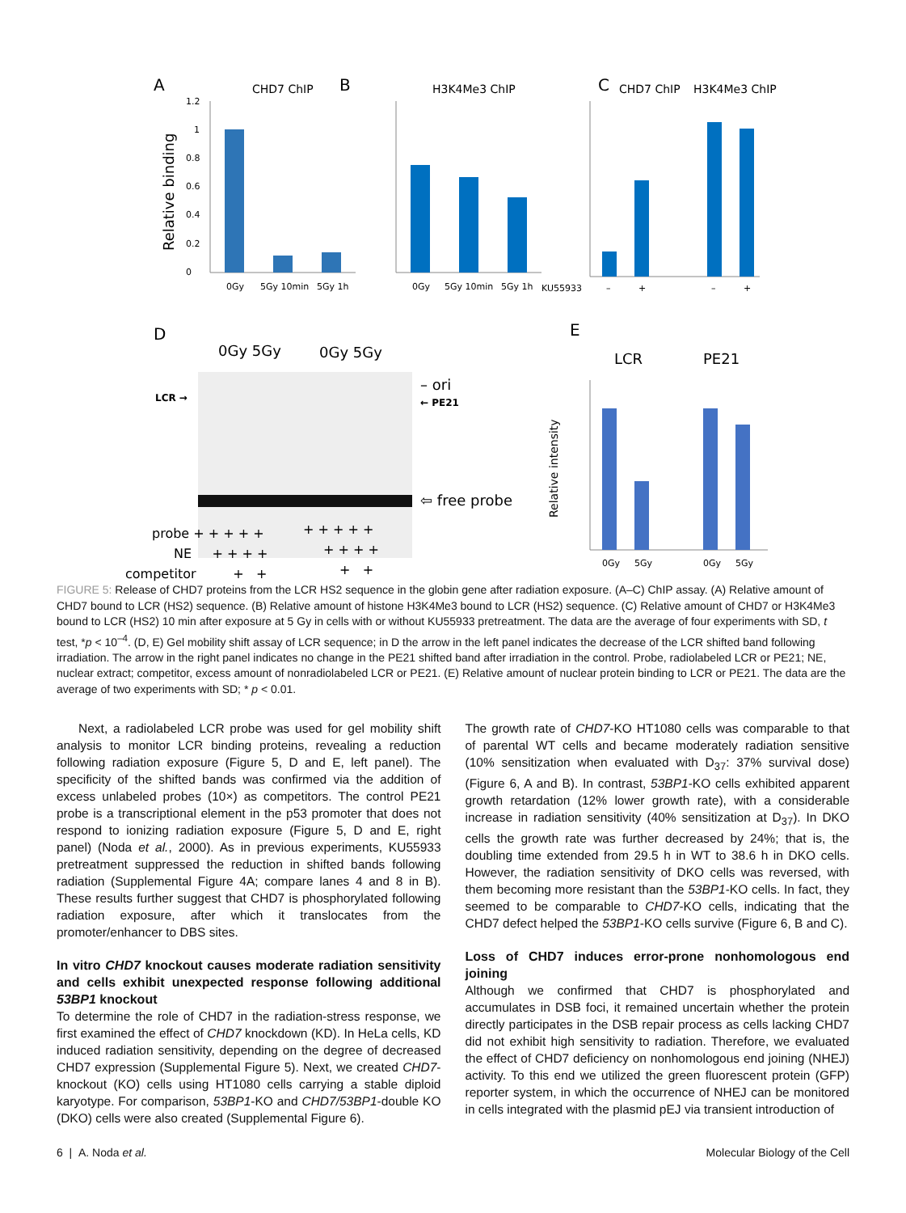A
CHD7 ChIP
Relative binding
0
0.2
0.4
0.6
0.8
1
1.2
0Gy
5Gy 10min
5Gy 1h
B
H3K4Me3 ChIP
0Gy
5Gy 10min
5Gy 1h
C
CHD7 ChIP
H3K4Me3 ChIP
KU55933
–
+
–
+
D
0Gy 5Gy
0Gy 5Gy
LCR →
– ori
← PE21
⇦ free probe
probe + + + + +
+ + + + +
NE + + + +
+ + + +
competitor + +
+ +
E
LCR
PE21
Relative intensity
0Gy
5Gy
0Gy
5Gy
FIGURE 5: Release of CHD7 proteins from the LCR HS2 sequence in the globin gene after radiation exposure. (A–C) ChIP assay. (A) Relative amount of CHD7 bound to LCR (HS2) sequence. (B) Relative amount of histone H3K4Me3 bound to LCR (HS2) sequence. (C) Relative amount of CHD7 or H3K4Me3 bound to LCR (HS2) 10 min after exposure at 5 Gy in cells with or without KU55933 pretreatment. The data are the average of four experiments with SD, t test, *p < 10<sup>–4</sup>. (D, E) Gel mobility shift assay of LCR sequence; in D the arrow in the left panel indicates the decrease of the LCR shifted band following irradiation. The arrow in the right panel indicates no change in the PE21 shifted band after irradiation in the control. Probe, radiolabeled LCR or PE21; NE, nuclear extract; competitor, excess amount of nonradiolabeled LCR or PE21. (E) Relative amount of nuclear protein binding to LCR or PE21. The data are the average of two experiments with SD; * p < 0.01.
Next, a radiolabeled LCR probe was used for gel mobility shift analysis to monitor LCR binding proteins, revealing a reduction following radiation exposure (Figure 5, D and E, left panel). The specificity of the shifted bands was confirmed via the addition of excess unlabeled probes (10×) as competitors. The control PE21 probe is a transcriptional element in the p53 promoter that does not respond to ionizing radiation exposure (Figure 5, D and E, right panel) (Noda et al., 2000). As in previous experiments, KU55933 pretreatment suppressed the reduction in shifted bands following radiation (Supplemental Figure 4A; compare lanes 4 and 8 in B). These results further suggest that CHD7 is phosphorylated following radiation exposure, after which it translocates from the promoter/enhancer to DBS sites.
In vitro CHD7 knockout causes moderate radiation sensitivity and cells exhibit unexpected response following additional 53BP1 knockout
To determine the role of CHD7 in the radiation-stress response, we first examined the effect of CHD7 knockdown (KD). In HeLa cells, KD induced radiation sensitivity, depending on the degree of decreased CHD7 expression (Supplemental Figure 5). Next, we created CHD7-knockout (KO) cells using HT1080 cells carrying a stable diploid karyotype. For comparison, 53BP1-KO and CHD7/53BP1-double KO (DKO) cells were also created (Supplemental Figure 6).
The growth rate of CHD7-KO HT1080 cells was comparable to that of parental WT cells and became moderately radiation sensitive (10% sensitization when evaluated with D<sub>37</sub>: 37% survival dose) (Figure 6, A and B). In contrast, 53BP1-KO cells exhibited apparent growth retardation (12% lower growth rate), with a considerable increase in radiation sensitivity (40% sensitization at D<sub>37</sub>). In DKO cells the growth rate was further decreased by 24%; that is, the doubling time extended from 29.5 h in WT to 38.6 h in DKO cells. However, the radiation sensitivity of DKO cells was reversed, with them becoming more resistant than the 53BP1-KO cells. In fact, they seemed to be comparable to CHD7-KO cells, indicating that the CHD7 defect helped the 53BP1-KO cells survive (Figure 6, B and C).
Loss of CHD7 induces error-prone nonhomologous end joining
Although we confirmed that CHD7 is phosphorylated and accumulates in DSB foci, it remained uncertain whether the protein directly participates in the DSB repair process as cells lacking CHD7 did not exhibit high sensitivity to radiation. Therefore, we evaluated the effect of CHD7 deficiency on nonhomologous end joining (NHEJ) activity. To this end we utilized the green fluorescent protein (GFP) reporter system, in which the occurrence of NHEJ can be monitored in cells integrated with the plasmid pEJ via transient introduction of
6 | A. Noda et al. Molecular Biology of the Cell